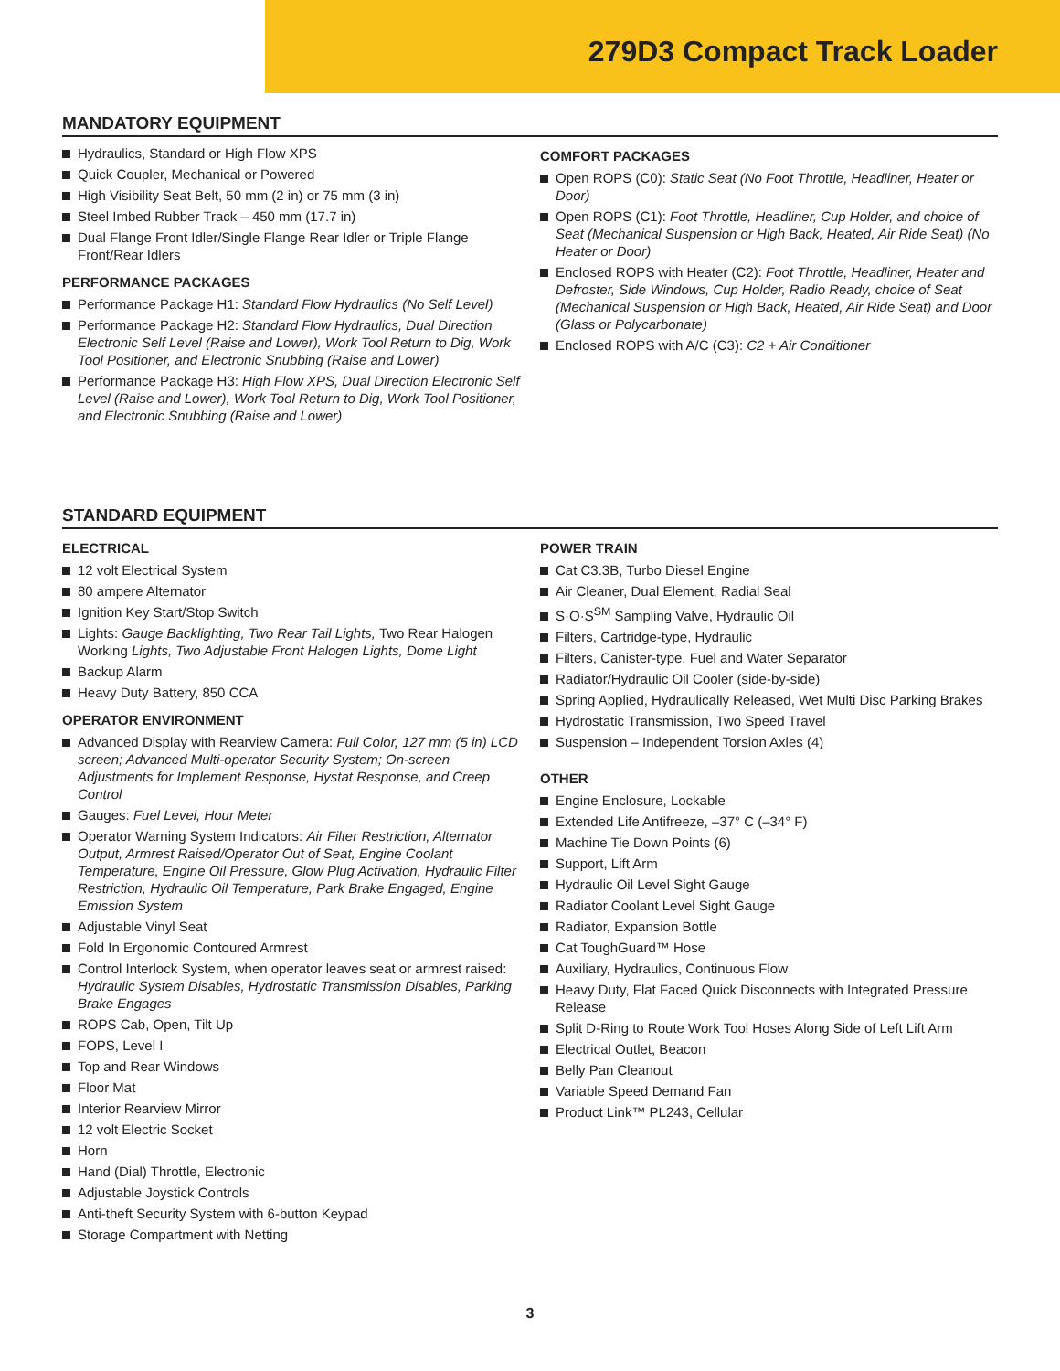279D3 Compact Track Loader
MANDATORY EQUIPMENT
Hydraulics, Standard or High Flow XPS
Quick Coupler, Mechanical or Powered
High Visibility Seat Belt, 50 mm (2 in) or 75 mm (3 in)
Steel Imbed Rubber Track – 450 mm (17.7 in)
Dual Flange Front Idler/Single Flange Rear Idler or Triple Flange Front/Rear Idlers
PERFORMANCE PACKAGES
Performance Package H1: Standard Flow Hydraulics (No Self Level)
Performance Package H2: Standard Flow Hydraulics, Dual Direction Electronic Self Level (Raise and Lower), Work Tool Return to Dig, Work Tool Positioner, and Electronic Snubbing (Raise and Lower)
Performance Package H3: High Flow XPS, Dual Direction Electronic Self Level (Raise and Lower), Work Tool Return to Dig, Work Tool Positioner, and Electronic Snubbing (Raise and Lower)
COMFORT PACKAGES
Open ROPS (C0): Static Seat (No Foot Throttle, Headliner, Heater or Door)
Open ROPS (C1): Foot Throttle, Headliner, Cup Holder, and choice of Seat (Mechanical Suspension or High Back, Heated, Air Ride Seat) (No Heater or Door)
Enclosed ROPS with Heater (C2): Foot Throttle, Headliner, Heater and Defroster, Side Windows, Cup Holder, Radio Ready, choice of Seat (Mechanical Suspension or High Back, Heated, Air Ride Seat) and Door (Glass or Polycarbonate)
Enclosed ROPS with A/C (C3): C2 + Air Conditioner
STANDARD EQUIPMENT
ELECTRICAL
12 volt Electrical System
80 ampere Alternator
Ignition Key Start/Stop Switch
Lights: Gauge Backlighting, Two Rear Tail Lights, Two Rear Halogen Working Lights, Two Adjustable Front Halogen Lights, Dome Light
Backup Alarm
Heavy Duty Battery, 850 CCA
OPERATOR ENVIRONMENT
Advanced Display with Rearview Camera: Full Color, 127 mm (5 in) LCD screen; Advanced Multi-operator Security System; On-screen Adjustments for Implement Response, Hystat Response, and Creep Control
Gauges: Fuel Level, Hour Meter
Operator Warning System Indicators: Air Filter Restriction, Alternator Output, Armrest Raised/Operator Out of Seat, Engine Coolant Temperature, Engine Oil Pressure, Glow Plug Activation, Hydraulic Filter Restriction, Hydraulic Oil Temperature, Park Brake Engaged, Engine Emission System
Adjustable Vinyl Seat
Fold In Ergonomic Contoured Armrest
Control Interlock System, when operator leaves seat or armrest raised: Hydraulic System Disables, Hydrostatic Transmission Disables, Parking Brake Engages
ROPS Cab, Open, Tilt Up
FOPS, Level I
Top and Rear Windows
Floor Mat
Interior Rearview Mirror
12 volt Electric Socket
Horn
Hand (Dial) Throttle, Electronic
Adjustable Joystick Controls
Anti-theft Security System with 6-button Keypad
Storage Compartment with Netting
POWER TRAIN
Cat C3.3B, Turbo Diesel Engine
Air Cleaner, Dual Element, Radial Seal
S·O·S<sup>SM</sup> Sampling Valve, Hydraulic Oil
Filters, Cartridge-type, Hydraulic
Filters, Canister-type, Fuel and Water Separator
Radiator/Hydraulic Oil Cooler (side-by-side)
Spring Applied, Hydraulically Released, Wet Multi Disc Parking Brakes
Hydrostatic Transmission, Two Speed Travel
Suspension – Independent Torsion Axles (4)
OTHER
Engine Enclosure, Lockable
Extended Life Antifreeze, –37° C (–34° F)
Machine Tie Down Points (6)
Support, Lift Arm
Hydraulic Oil Level Sight Gauge
Radiator Coolant Level Sight Gauge
Radiator, Expansion Bottle
Cat ToughGuard™ Hose
Auxiliary, Hydraulics, Continuous Flow
Heavy Duty, Flat Faced Quick Disconnects with Integrated Pressure Release
Split D-Ring to Route Work Tool Hoses Along Side of Left Lift Arm
Electrical Outlet, Beacon
Belly Pan Cleanout
Variable Speed Demand Fan
Product Link™ PL243, Cellular
3